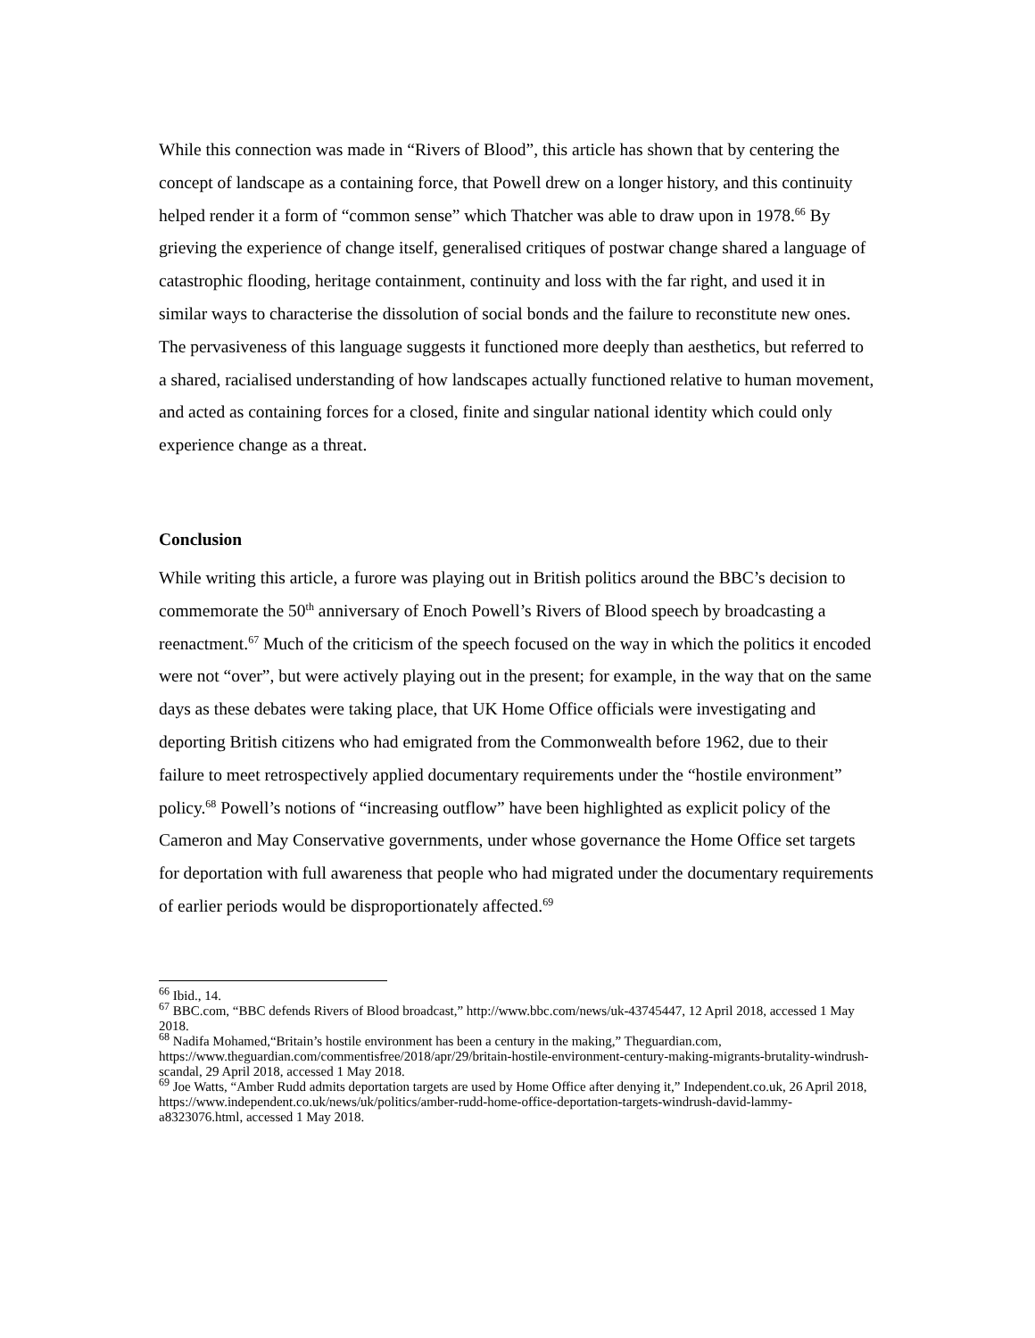While this connection was made in “Rivers of Blood”, this article has shown that by centering the concept of landscape as a containing force, that Powell drew on a longer history, and this continuity helped render it a form of “common sense” which Thatcher was able to draw upon in 1978.<sup>66</sup> By grieving the experience of change itself, generalised critiques of postwar change shared a language of catastrophic flooding, heritage containment, continuity and loss with the far right, and used it in similar ways to characterise the dissolution of social bonds and the failure to reconstitute new ones. The pervasiveness of this language suggests it functioned more deeply than aesthetics, but referred to a shared, racialised understanding of how landscapes actually functioned relative to human movement, and acted as containing forces for a closed, finite and singular national identity which could only experience change as a threat.
Conclusion
While writing this article, a furore was playing out in British politics around the BBC’s decision to commemorate the 50<sup>th</sup> anniversary of Enoch Powell’s Rivers of Blood speech by broadcasting a reenactment.<sup>67</sup> Much of the criticism of the speech focused on the way in which the politics it encoded were not “over”, but were actively playing out in the present; for example, in the way that on the same days as these debates were taking place, that UK Home Office officials were investigating and deporting British citizens who had emigrated from the Commonwealth before 1962, due to their failure to meet retrospectively applied documentary requirements under the “hostile environment” policy.<sup>68</sup> Powell’s notions of “increasing outflow” have been highlighted as explicit policy of the Cameron and May Conservative governments, under whose governance the Home Office set targets for deportation with full awareness that people who had migrated under the documentary requirements of earlier periods would be disproportionately affected.<sup>69</sup>
<sup>66</sup> Ibid., 14.
<sup>67</sup> BBC.com, “BBC defends Rivers of Blood broadcast,” http://www.bbc.com/news/uk-43745447, 12 April 2018, accessed 1 May 2018.
<sup>68</sup> Nadifa Mohamed,“Britain’s hostile environment has been a century in the making,” Theguardian.com, https://www.theguardian.com/commentisfree/2018/apr/29/britain-hostile-environment-century-making-migrants-brutality-windrush-scandal, 29 April 2018, accessed 1 May 2018.
<sup>69</sup> Joe Watts, “Amber Rudd admits deportation targets are used by Home Office after denying it,” Independent.co.uk, 26 April 2018, https://www.independent.co.uk/news/uk/politics/amber-rudd-home-office-deportation-targets-windrush-david-lammy-a8323076.html, accessed 1 May 2018.